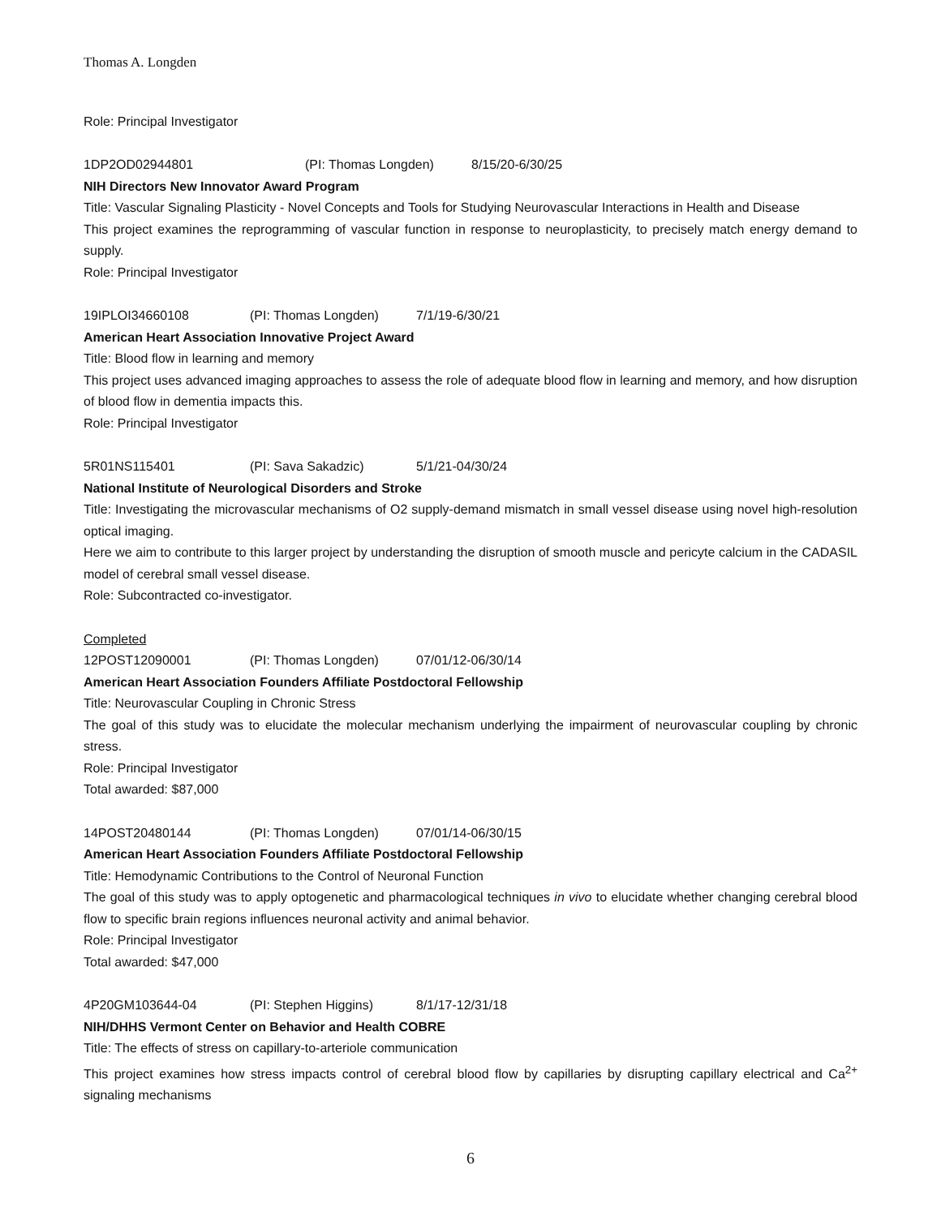Thomas A. Longden
Role: Principal Investigator
1DP2OD02944801 (PI: Thomas Longden) 8/15/20-6/30/25
NIH Directors New Innovator Award Program
Title: Vascular Signaling Plasticity - Novel Concepts and Tools for Studying Neurovascular Interactions in Health and Disease
This project examines the reprogramming of vascular function in response to neuroplasticity, to precisely match energy demand to supply.
Role: Principal Investigator
19IPLOI34660108 (PI: Thomas Longden) 7/1/19-6/30/21
American Heart Association Innovative Project Award
Title: Blood flow in learning and memory
This project uses advanced imaging approaches to assess the role of adequate blood flow in learning and memory, and how disruption of blood flow in dementia impacts this.
Role: Principal Investigator
5R01NS115401 (PI: Sava Sakadzic) 5/1/21-04/30/24
National Institute of Neurological Disorders and Stroke
Title: Investigating the microvascular mechanisms of O2 supply-demand mismatch in small vessel disease using novel high-resolution optical imaging.
Here we aim to contribute to this larger project by understanding the disruption of smooth muscle and pericyte calcium in the CADASIL model of cerebral small vessel disease.
Role: Subcontracted co-investigator.
Completed
12POST12090001 (PI: Thomas Longden) 07/01/12-06/30/14
American Heart Association Founders Affiliate Postdoctoral Fellowship
Title: Neurovascular Coupling in Chronic Stress
The goal of this study was to elucidate the molecular mechanism underlying the impairment of neurovascular coupling by chronic stress.
Role: Principal Investigator
Total awarded: $87,000
14POST20480144 (PI: Thomas Longden) 07/01/14-06/30/15
American Heart Association Founders Affiliate Postdoctoral Fellowship
Title: Hemodynamic Contributions to the Control of Neuronal Function
The goal of this study was to apply optogenetic and pharmacological techniques in vivo to elucidate whether changing cerebral blood flow to specific brain regions influences neuronal activity and animal behavior.
Role: Principal Investigator
Total awarded: $47,000
4P20GM103644-04 (PI: Stephen Higgins) 8/1/17-12/31/18
NIH/DHHS Vermont Center on Behavior and Health COBRE
Title: The effects of stress on capillary-to-arteriole communication
This project examines how stress impacts control of cerebral blood flow by capillaries by disrupting capillary electrical and Ca<sup>2+</sup> signaling mechanisms
6